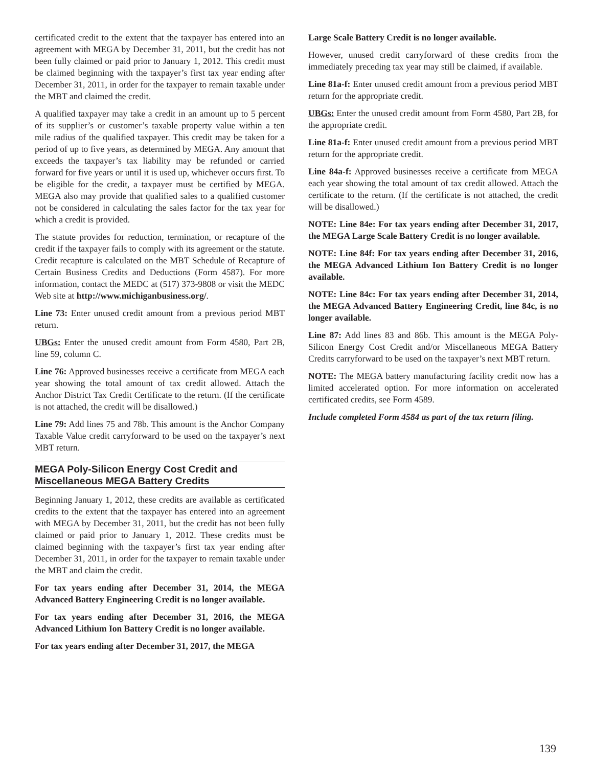certificated credit to the extent that the taxpayer has entered into an agreement with MEGA by December 31, 2011, but the credit has not been fully claimed or paid prior to January 1, 2012. This credit must be claimed beginning with the taxpayer’s first tax year ending after December 31, 2011, in order for the taxpayer to remain taxable under the MBT and claimed the credit.
A qualified taxpayer may take a credit in an amount up to 5 percent of its supplier’s or customer’s taxable property value within a ten mile radius of the qualified taxpayer. This credit may be taken for a period of up to five years, as determined by MEGA. Any amount that exceeds the taxpayer’s tax liability may be refunded or carried forward for five years or until it is used up, whichever occurs first. To be eligible for the credit, a taxpayer must be certified by MEGA. MEGA also may provide that qualified sales to a qualified customer not be considered in calculating the sales factor for the tax year for which a credit is provided.
The statute provides for reduction, termination, or recapture of the credit if the taxpayer fails to comply with its agreement or the statute. Credit recapture is calculated on the MBT Schedule of Recapture of Certain Business Credits and Deductions (Form 4587). For more information, contact the MEDC at (517) 373-9808 or visit the MEDC Web site at http://www.michiganbusiness.org/.
Line 73: Enter unused credit amount from a previous period MBT return.
UBGs: Enter the unused credit amount from Form 4580, Part 2B, line 59, column C.
Line 76: Approved businesses receive a certificate from MEGA each year showing the total amount of tax credit allowed. Attach the Anchor District Tax Credit Certificate to the return. (If the certificate is not attached, the credit will be disallowed.)
Line 79: Add lines 75 and 78b. This amount is the Anchor Company Taxable Value credit carryforward to be used on the taxpayer’s next MBT return.
MEGA Poly-Silicon Energy Cost Credit and Miscellaneous MEGA Battery Credits
Beginning January 1, 2012, these credits are available as certificated credits to the extent that the taxpayer has entered into an agreement with MEGA by December 31, 2011, but the credit has not been fully claimed or paid prior to January 1, 2012. These credits must be claimed beginning with the taxpayer’s first tax year ending after December 31, 2011, in order for the taxpayer to remain taxable under the MBT and claim the credit.
For tax years ending after December 31, 2014, the MEGA Advanced Battery Engineering Credit is no longer available.
For tax years ending after December 31, 2016, the MEGA Advanced Lithium Ion Battery Credit is no longer available.
For tax years ending after December 31, 2017, the MEGA
Large Scale Battery Credit is no longer available.
However, unused credit carryforward of these credits from the immediately preceding tax year may still be claimed, if available.
Line 81a-f: Enter unused credit amount from a previous period MBT return for the appropriate credit.
UBGs: Enter the unused credit amount from Form 4580, Part 2B, for the appropriate credit.
Line 81a-f: Enter unused credit amount from a previous period MBT return for the appropriate credit.
Line 84a-f: Approved businesses receive a certificate from MEGA each year showing the total amount of tax credit allowed. Attach the certificate to the return. (If the certificate is not attached, the credit will be disallowed.)
NOTE: Line 84e: For tax years ending after December 31, 2017, the MEGA Large Scale Battery Credit is no longer available.
NOTE: Line 84f: For tax years ending after December 31, 2016, the MEGA Advanced Lithium Ion Battery Credit is no longer available.
NOTE: Line 84c: For tax years ending after December 31, 2014, the MEGA Advanced Battery Engineering Credit, line 84c, is no longer available.
Line 87: Add lines 83 and 86b. This amount is the MEGA Poly-Silicon Energy Cost Credit and/or Miscellaneous MEGA Battery Credits carryforward to be used on the taxpayer’s next MBT return.
NOTE: The MEGA battery manufacturing facility credit now has a limited accelerated option. For more information on accelerated certificated credits, see Form 4589.
Include completed Form 4584 as part of the tax return filing.
139